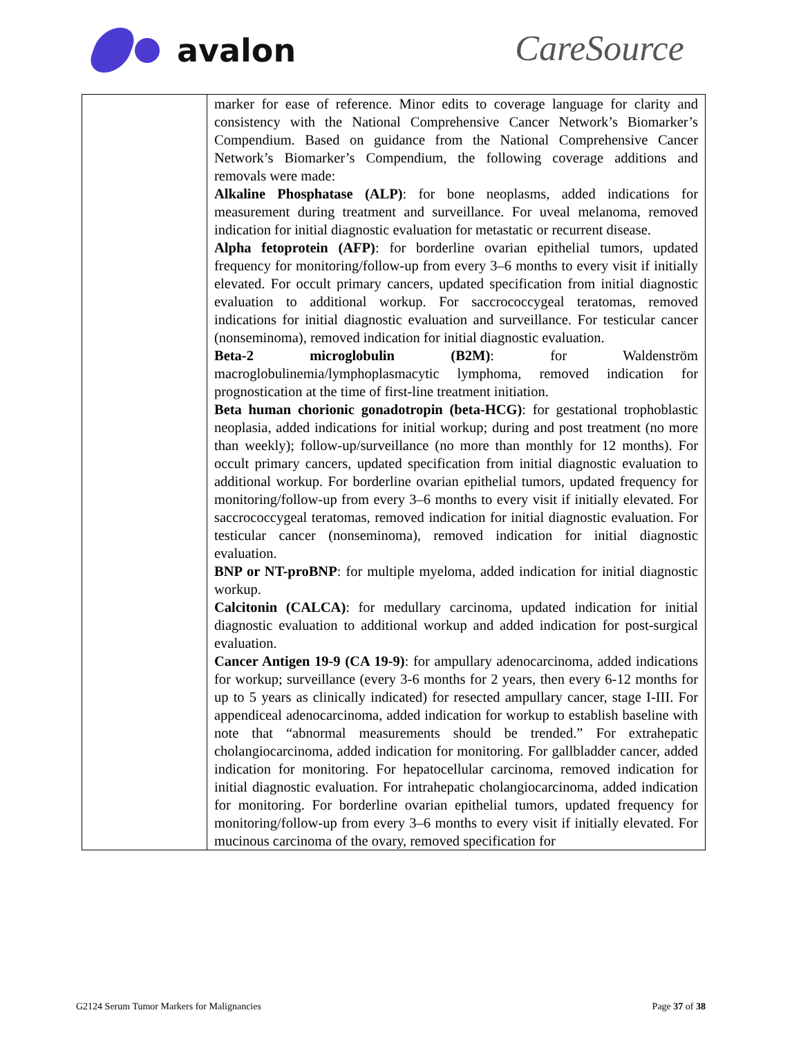avalon
CareSource
| | marker for ease of reference. Minor edits to coverage language for clarity and consistency with the National Comprehensive Cancer Network’s Biomarker’s Compendium. Based on guidance from the National Comprehensive Cancer Network’s Biomarker’s Compendium, the following coverage additions and removals were made: Alkaline Phosphatase (ALP) : for bone neoplasms, added indications for measurement during treatment and surveillance. For uveal melanoma, removed indication for initial diagnostic evaluation for metastatic or recurrent disease. Alpha fetoprotein (AFP) : for borderline ovarian epithelial tumors, updated frequency for monitoring/follow-up from every 3–6 months to every visit if initially elevated. For occult primary cancers, updated specification from initial diagnostic evaluation to additional workup. For saccrococcygeal teratomas, removed indications for initial diagnostic evaluation and surveillance. For testicular cancer (nonseminoma), removed indication for initial diagnostic evaluation. Beta-2 microglobulin (B2M) : for Waldenström macroglobulinemia/lymphoplasmacytic lymphoma, removed indication for prognostication at the time of first-line treatment initiation. Beta human chorionic gonadotropin (beta-HCG) : for gestational trophoblastic neoplasia, added indications for initial workup; during and post treatment (no more than weekly); follow-up/surveillance (no more than monthly for 12 months). For occult primary cancers, updated specification from initial diagnostic evaluation to additional workup. For borderline ovarian epithelial tumors, updated frequency for monitoring/follow-up from every 3–6 months to every visit if initially elevated. For saccrococcygeal teratomas, removed indication for initial diagnostic evaluation. For testicular cancer (nonseminoma), removed indication for initial diagnostic evaluation. BNP or NT-proBNP : for multiple myeloma, added indication for initial diagnostic workup. Calcitonin (CALCA) : for medullary carcinoma, updated indication for initial diagnostic evaluation to additional workup and added indication for post-surgical evaluation. Cancer Antigen 19-9 (CA 19-9) : for ampullary adenocarcinoma, added indications for workup; surveillance (every 3-6 months for 2 years, then every 6-12 months for up to 5 years as clinically indicated) for resected ampullary cancer, stage I-III. For appendiceal adenocarcinoma, added indication for workup to establish baseline with note that “abnormal measurements should be trended.” For extrahepatic cholangiocarcinoma, added indication for monitoring. For gallbladder cancer, added indication for monitoring. For hepatocellular carcinoma, removed indication for initial diagnostic evaluation. For intrahepatic cholangiocarcinoma, added indication for monitoring. For borderline ovarian epithelial tumors, updated frequency for monitoring/follow-up from every 3–6 months to every visit if initially elevated. For mucinous carcinoma of the ovary, removed specification for |
G2124 Serum Tumor Markers for Malignancies Page 37 of 38